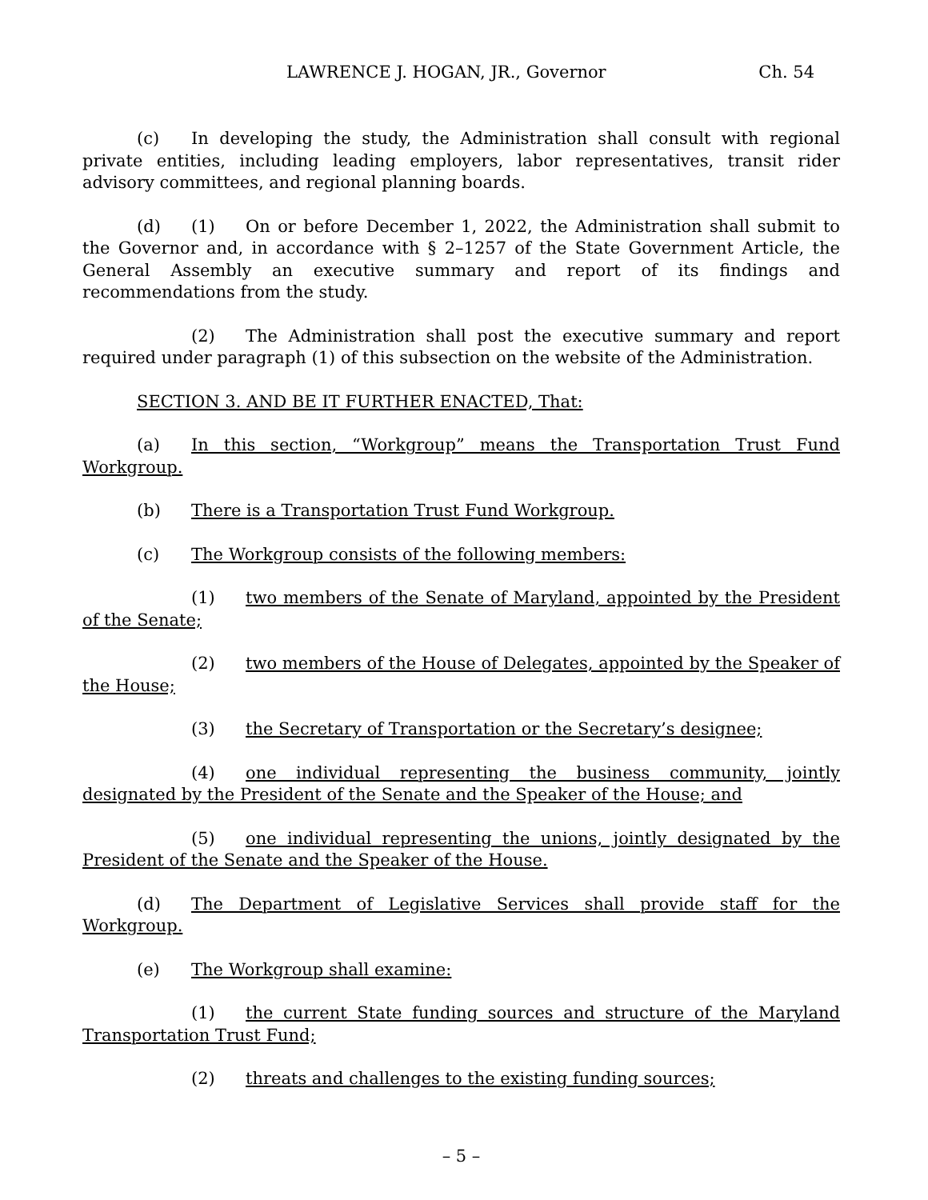LAWRENCE J. HOGAN, JR., Governor Ch. 54
(c) In developing the study, the Administration shall consult with regional private entities, including leading employers, labor representatives, transit rider advisory committees, and regional planning boards.
(d) (1) On or before December 1, 2022, the Administration shall submit to the Governor and, in accordance with § 2–1257 of the State Government Article, the General Assembly an executive summary and report of its findings and recommendations from the study.
(2) The Administration shall post the executive summary and report required under paragraph (1) of this subsection on the website of the Administration.
SECTION 3. AND BE IT FURTHER ENACTED, That:
(a) In this section, “Workgroup” means the Transportation Trust Fund Workgroup.
(b) There is a Transportation Trust Fund Workgroup.
(c) The Workgroup consists of the following members:
(1) two members of the Senate of Maryland, appointed by the President of the Senate;
(2) two members of the House of Delegates, appointed by the Speaker of the House;
(3) the Secretary of Transportation or the Secretary’s designee;
(4) one individual representing the business community, jointly designated by the President of the Senate and the Speaker of the House; and
(5) one individual representing the unions, jointly designated by the President of the Senate and the Speaker of the House.
(d) The Department of Legislative Services shall provide staff for the Workgroup.
(e) The Workgroup shall examine:
(1) the current State funding sources and structure of the Maryland Transportation Trust Fund;
(2) threats and challenges to the existing funding sources;
– 5 –